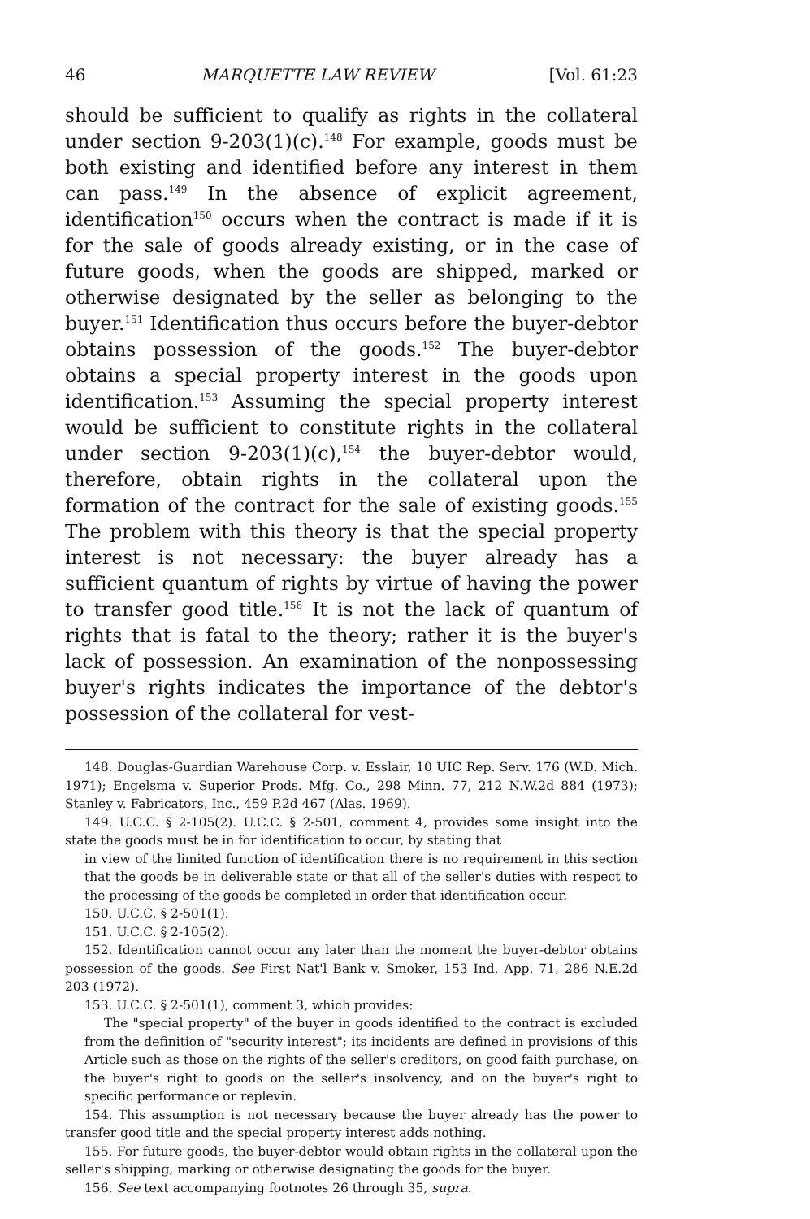46 MARQUETTE LAW REVIEW [Vol. 61:23
should be sufficient to qualify as rights in the collateral under section 9-203(1)(c).<sup>148</sup> For example, goods must be both existing and identified before any interest in them can pass.<sup>149</sup> In the absence of explicit agreement, identification<sup>150</sup> occurs when the contract is made if it is for the sale of goods already existing, or in the case of future goods, when the goods are shipped, marked or otherwise designated by the seller as belonging to the buyer.<sup>151</sup> Identification thus occurs before the buyer-debtor obtains possession of the goods.<sup>152</sup> The buyer-debtor obtains a special property interest in the goods upon identification.<sup>153</sup> Assuming the special property interest would be sufficient to constitute rights in the collateral under section 9-203(1)(c),<sup>154</sup> the buyer-debtor would, therefore, obtain rights in the collateral upon the formation of the contract for the sale of existing goods.<sup>155</sup> The problem with this theory is that the special property interest is not necessary: the buyer already has a sufficient quantum of rights by virtue of having the power to transfer good title.<sup>156</sup> It is not the lack of quantum of rights that is fatal to the theory; rather it is the buyer's lack of possession. An examination of the nonpossessing buyer's rights indicates the importance of the debtor's possession of the collateral for vest-
148. Douglas-Guardian Warehouse Corp. v. Esslair, 10 UIC Rep. Serv. 176 (W.D. Mich. 1971); Engelsma v. Superior Prods. Mfg. Co., 298 Minn. 77, 212 N.W.2d 884 (1973); Stanley v. Fabricators, Inc., 459 P.2d 467 (Alas. 1969).
149. U.C.C. § 2-105(2). U.C.C. § 2-501, comment 4, provides some insight into the state the goods must be in for identification to occur, by stating that
in view of the limited function of identification there is no requirement in this section that the goods be in deliverable state or that all of the seller's duties with respect to the processing of the goods be completed in order that identification occur.
150. U.C.C. § 2-501(1).
151. U.C.C. § 2-105(2).
152. Identification cannot occur any later than the moment the buyer-debtor obtains possession of the goods. See First Nat'l Bank v. Smoker, 153 Ind. App. 71, 286 N.E.2d 203 (1972).
153. U.C.C. § 2-501(1), comment 3, which provides:
The "special property" of the buyer in goods identified to the contract is excluded from the definition of "security interest"; its incidents are defined in provisions of this Article such as those on the rights of the seller's creditors, on good faith purchase, on the buyer's right to goods on the seller's insolvency, and on the buyer's right to specific performance or replevin.
154. This assumption is not necessary because the buyer already has the power to transfer good title and the special property interest adds nothing.
155. For future goods, the buyer-debtor would obtain rights in the collateral upon the seller's shipping, marking or otherwise designating the goods for the buyer.
156. See text accompanying footnotes 26 through 35, supra.